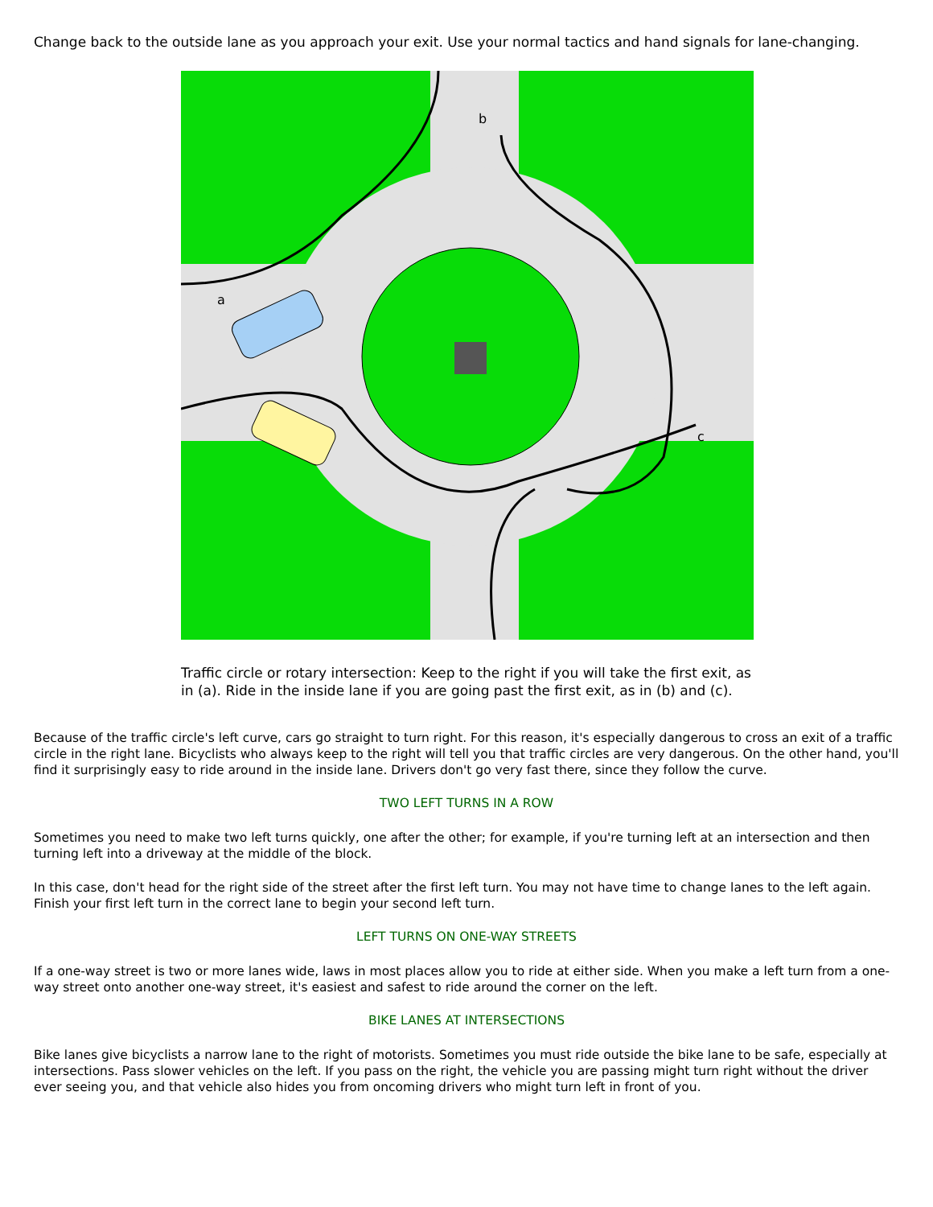Change back to the outside lane as you approach your exit. Use your normal tactics and hand signals for lane-changing.
a
b
c
Traffic circle or rotary intersection: Keep to the right if you will take the first exit, as in (a). Ride in the inside lane if you are going past the first exit, as in (b) and (c).
Because of the traffic circle's left curve, cars go straight to turn right. For this reason, it's especially dangerous to cross an exit of a traffic circle in the right lane. Bicyclists who always keep to the right will tell you that traffic circles are very dangerous. On the other hand, you'll find it surprisingly easy to ride around in the inside lane. Drivers don't go very fast there, since they follow the curve.
TWO LEFT TURNS IN A ROW
Sometimes you need to make two left turns quickly, one after the other; for example, if you're turning left at an intersection and then turning left into a driveway at the middle of the block.
In this case, don't head for the right side of the street after the first left turn. You may not have time to change lanes to the left again. Finish your first left turn in the correct lane to begin your second left turn.
LEFT TURNS ON ONE-WAY STREETS
If a one-way street is two or more lanes wide, laws in most places allow you to ride at either side. When you make a left turn from a one-way street onto another one-way street, it's easiest and safest to ride around the corner on the left.
BIKE LANES AT INTERSECTIONS
Bike lanes give bicyclists a narrow lane to the right of motorists. Sometimes you must ride outside the bike lane to be safe, especially at intersections. Pass slower vehicles on the left. If you pass on the right, the vehicle you are passing might turn right without the driver ever seeing you, and that vehicle also hides you from oncoming drivers who might turn left in front of you.